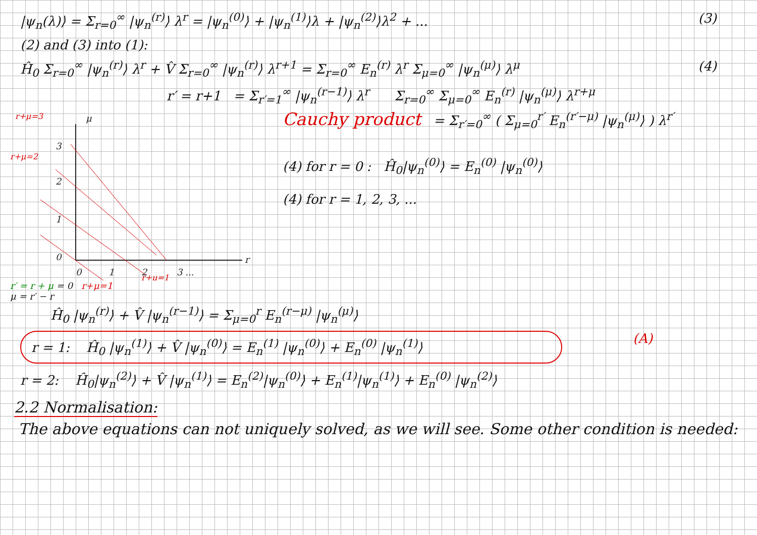|ψ<sub>n</sub>(λ)⟩ = Σ<sub>r=0</sub><sup>∞</sup> |ψ<sub>n</sub><sup>(r)</sup>⟩ λ<sup>r</sup> = |ψ<sub>n</sub><sup>(0)</sup>⟩ + |ψ<sub>n</sub><sup>(1)</sup>⟩λ + |ψ<sub>n</sub><sup>(2)</sup>⟩λ<sup>2</sup> + ... (3)
(2) and (3) into (1):
Ĥ<sub>0</sub> Σ<sub>r=0</sub><sup>∞</sup> |ψ<sub>n</sub><sup>(r)</sup>⟩ λ<sup>r</sup> + V̂ Σ<sub>r=0</sub><sup>∞</sup> |ψ<sub>n</sub><sup>(r)</sup>⟩ λ<sup>r+1</sup> = Σ<sub>r=0</sub><sup>∞</sup> E<sub>n</sub><sup>(r)</sup> λ<sup>r</sup> Σ<sub>μ=0</sub><sup>∞</sup> |ψ<sub>n</sub><sup>(μ)</sup>⟩ λ<sup>μ</sup> (4)
r′ = r+1 = Σ<sub>r′=1</sub><sup>∞</sup> |ψ<sub>n</sub><sup>(r−1)</sup>⟩ λ<sup>r</sup> Σ<sub>r=0</sub><sup>∞</sup> Σ<sub>μ=0</sub><sup>∞</sup> E<sub>n</sub><sup>(r)</sup> |ψ<sub>n</sub><sup>(μ)</sup>⟩ λ<sup>r+μ</sup>
3
2
1
0
0
1
2
3 ...
r
μ
r+μ=3
r+μ=2
r+μ=1
r′ = r + μ = 0 r+μ=1
μ = r′ − r
Cauchy product = Σ<sub>r′=0</sub><sup>∞</sup> ( Σ<sub>μ=0</sub><sup>r′</sup> E<sub>n</sub><sup>(r′−μ)</sup> |ψ<sub>n</sub><sup>(μ)</sup>⟩ ) λ<sup>r′</sup>
(4) for r = 0 : Ĥ<sub>0</sub>|ψ<sub>n</sub><sup>(0)</sup>⟩ = E<sub>n</sub><sup>(0)</sup> |ψ<sub>n</sub><sup>(0)</sup>⟩
(4) for r = 1, 2, 3, ...
Ĥ<sub>0</sub> |ψ<sub>n</sub><sup>(r)</sup>⟩ + V̂ |ψ<sub>n</sub><sup>(r−1)</sup>⟩ = Σ<sub>μ=0</sub><sup>r</sup> E<sub>n</sub><sup>(r−μ)</sup> |ψ<sub>n</sub><sup>(μ)</sup>⟩
r = 1: Ĥ<sub>0</sub> |ψ<sub>n</sub><sup>(1)</sup>⟩ + V̂ |ψ<sub>n</sub><sup>(0)</sup>⟩ = E<sub>n</sub><sup>(1)</sup> |ψ<sub>n</sub><sup>(0)</sup>⟩ + E<sub>n</sub><sup>(0)</sup> |ψ<sub>n</sub><sup>(1)</sup>⟩
(A)
r = 2: Ĥ<sub>0</sub>|ψ<sub>n</sub><sup>(2)</sup>⟩ + V̂ |ψ<sub>n</sub><sup>(1)</sup>⟩ = E<sub>n</sub><sup>(2)</sup>|ψ<sub>n</sub><sup>(0)</sup>⟩ + E<sub>n</sub><sup>(1)</sup>|ψ<sub>n</sub><sup>(1)</sup>⟩ + E<sub>n</sub><sup>(0)</sup> |ψ<sub>n</sub><sup>(2)</sup>⟩
2.2 Normalisation:
The above equations can not uniquely solved, as we will see. Some other condition is needed: